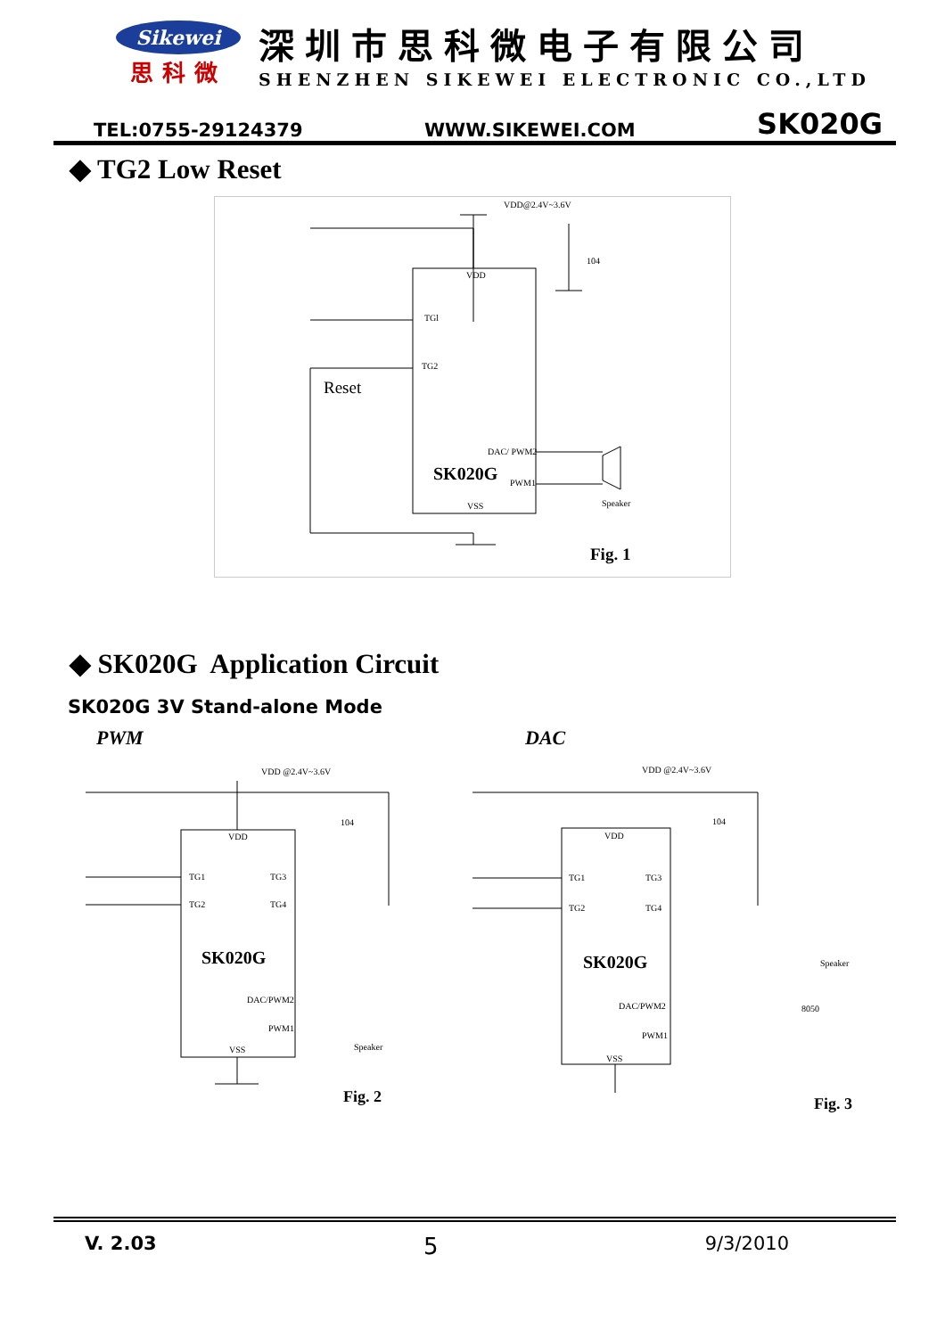Sikewei
思科微
深圳市思科微电子有限公司
SHENZHEN SIKEWEI ELECTRONIC CO.,LTD
TEL:0755-29124379 WWW.SIKEWEI.COM SK020G
◆ TG2 Low Reset
VDD@2.4V~3.6V
VDD
TGl
TG2
Reset
DAC/ PWM2
SK020G
PWM1
VSS
104
Speaker
Fig. 1
◆ SK020G Application Circuit
SK020G 3V Stand-alone Mode
PWM DAC
VDD @2.4V~3.6V
VDD
TG1
TG3
TG2
TG4
SK020G
DAC/PWM2
PWM1
VSS
104
Speaker
Fig. 2
VDD @2.4V~3.6V
VDD
TG1
TG3
TG2
TG4
SK020G
DAC/PWM2
PWM1
VSS
104
Speaker
8050
Fig. 3
V. 2.03 5 9/3/2010